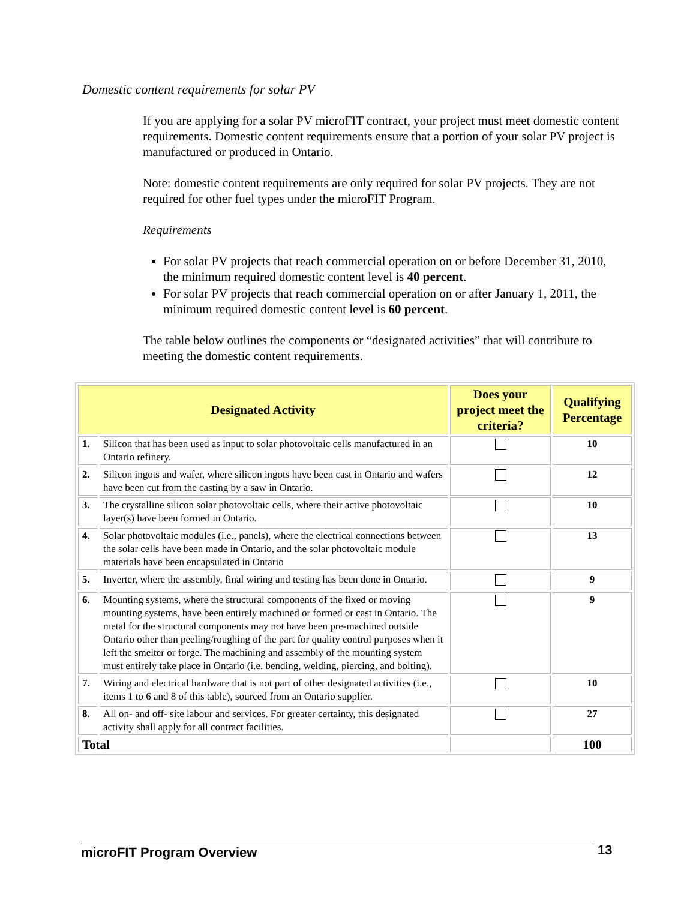Domestic content requirements for solar PV
If you are applying for a solar PV microFIT contract, your project must meet domestic content requirements. Domestic content requirements ensure that a portion of your solar PV project is manufactured or produced in Ontario.
Note: domestic content requirements are only required for solar PV projects. They are not required for other fuel types under the microFIT Program.
Requirements
For solar PV projects that reach commercial operation on or before December 31, 2010, the minimum required domestic content level is 40 percent.
For solar PV projects that reach commercial operation on or after January 1, 2011, the minimum required domestic content level is 60 percent.
The table below outlines the components or “designated activities” that will contribute to meeting the domestic content requirements.
| Designated Activity | | Does your project meet the criteria? | Qualifying Percentage |
| --- | --- | --- | --- |
| 1. | Silicon that has been used as input to solar photovoltaic cells manufactured in an Ontario refinery. | | 10 |
| 2. | Silicon ingots and wafer, where silicon ingots have been cast in Ontario and wafers have been cut from the casting by a saw in Ontario. | | 12 |
| 3. | The crystalline silicon solar photovoltaic cells, where their active photovoltaic layer(s) have been formed in Ontario. | | 10 |
| 4. | Solar photovoltaic modules (i.e., panels), where the electrical connections between the solar cells have been made in Ontario, and the solar photovoltaic module materials have been encapsulated in Ontario | | 13 |
| 5. | Inverter, where the assembly, final wiring and testing has been done in Ontario. | | 9 |
| 6. | Mounting systems, where the structural components of the fixed or moving mounting systems, have been entirely machined or formed or cast in Ontario. The metal for the structural components may not have been pre-machined outside Ontario other than peeling/roughing of the part for quality control purposes when it left the smelter or forge. The machining and assembly of the mounting system must entirely take place in Ontario (i.e. bending, welding, piercing, and bolting). | | 9 |
| 7. | Wiring and electrical hardware that is not part of other designated activities (i.e., items 1 to 6 and 8 of this table), sourced from an Ontario supplier. | | 10 |
| 8. | All on- and off- site labour and services. For greater certainty, this designated activity shall apply for all contract facilities. | | 27 |
| Total | | | 100 |
microFIT Program Overview 13